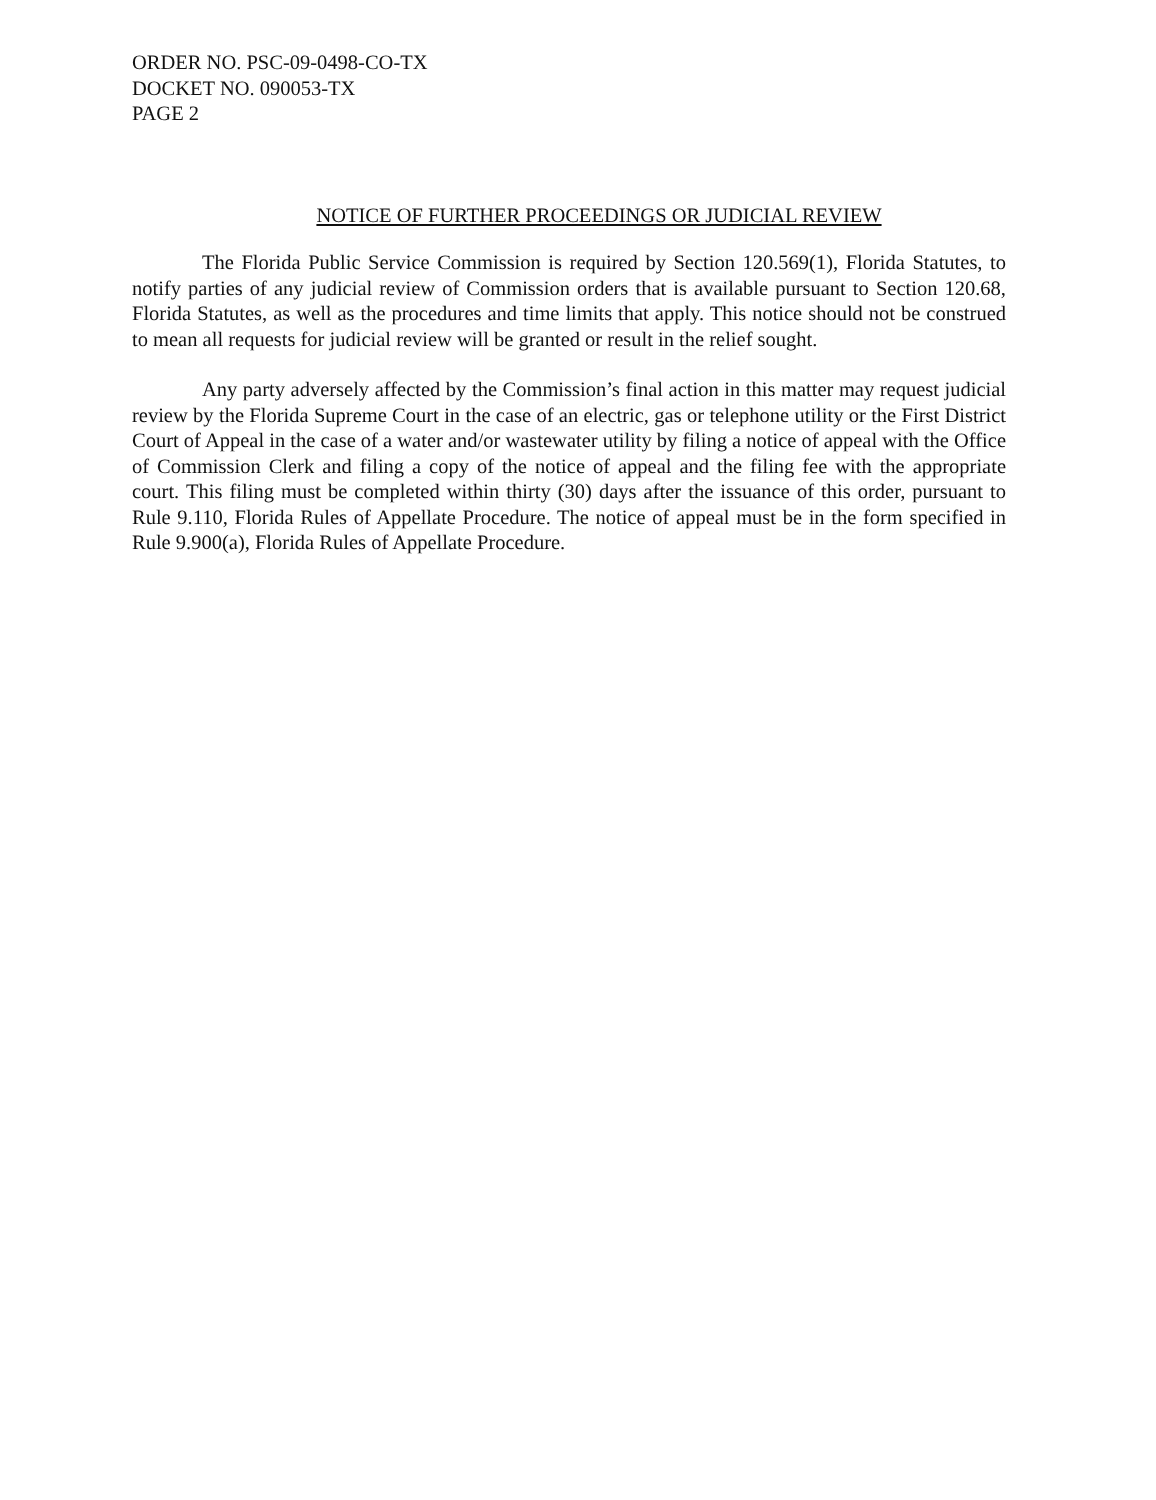ORDER NO. PSC-09-0498-CO-TX
DOCKET NO. 090053-TX
PAGE 2
NOTICE OF FURTHER PROCEEDINGS OR JUDICIAL REVIEW
The Florida Public Service Commission is required by Section 120.569(1), Florida Statutes, to notify parties of any judicial review of Commission orders that is available pursuant to Section 120.68, Florida Statutes, as well as the procedures and time limits that apply. This notice should not be construed to mean all requests for judicial review will be granted or result in the relief sought.
Any party adversely affected by the Commission’s final action in this matter may request judicial review by the Florida Supreme Court in the case of an electric, gas or telephone utility or the First District Court of Appeal in the case of a water and/or wastewater utility by filing a notice of appeal with the Office of Commission Clerk and filing a copy of the notice of appeal and the filing fee with the appropriate court. This filing must be completed within thirty (30) days after the issuance of this order, pursuant to Rule 9.110, Florida Rules of Appellate Procedure. The notice of appeal must be in the form specified in Rule 9.900(a), Florida Rules of Appellate Procedure.